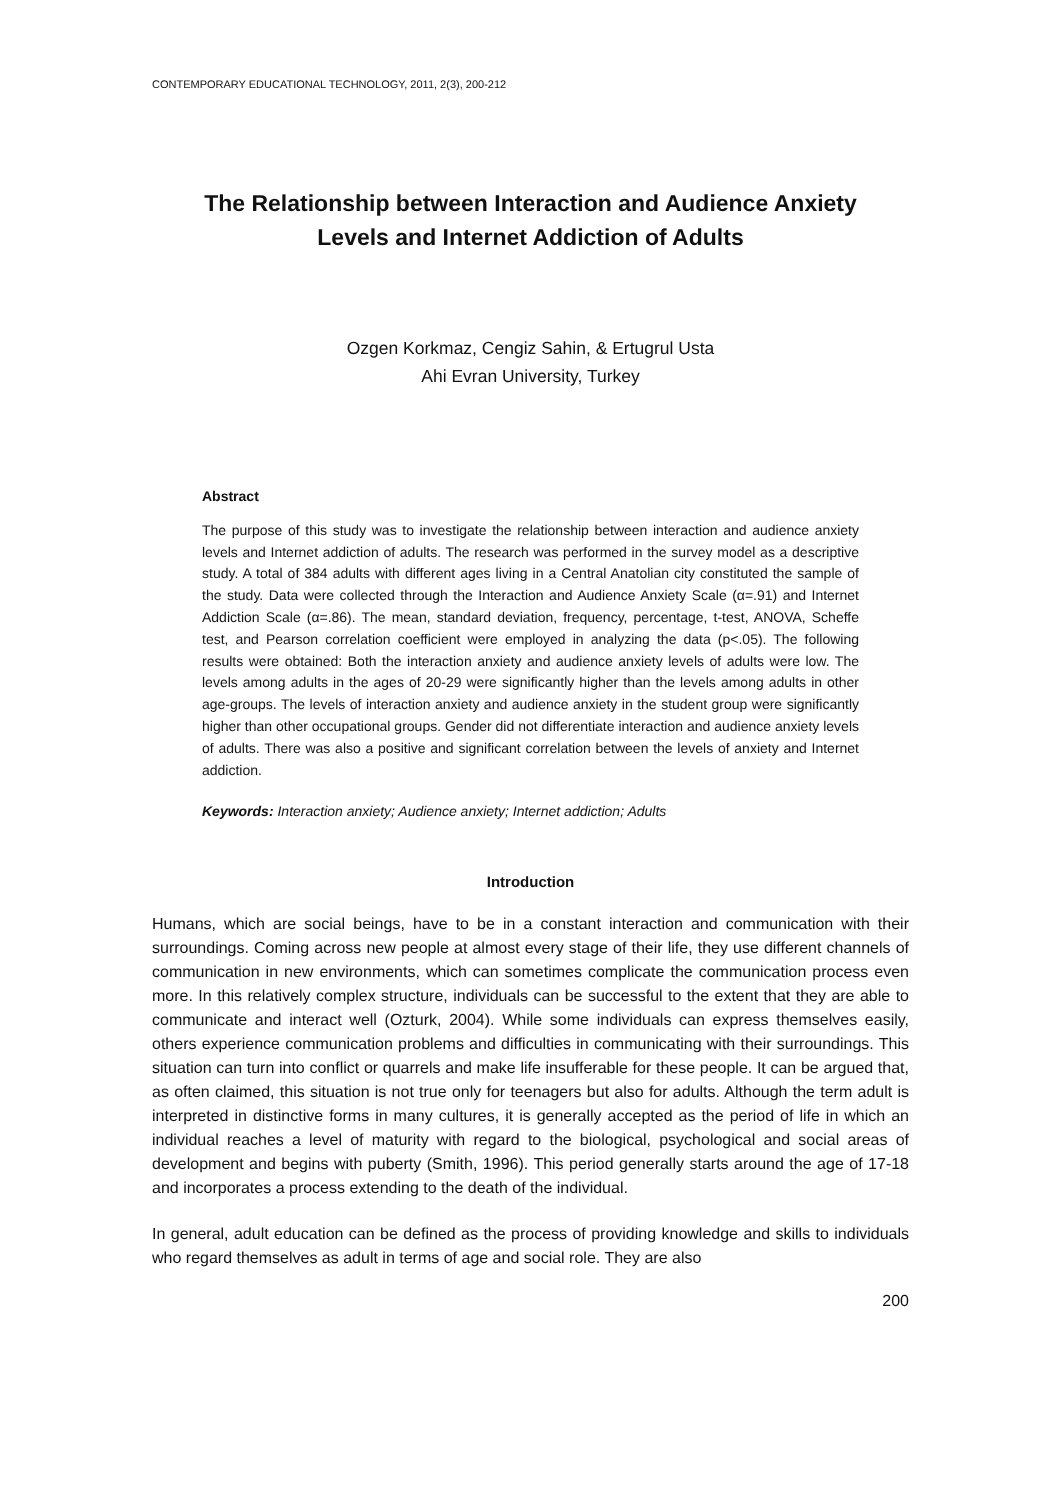CONTEMPORARY EDUCATIONAL TECHNOLOGY, 2011, 2(3), 200-212
The Relationship between Interaction and Audience Anxiety
Levels and Internet Addiction of Adults
Ozgen Korkmaz, Cengiz Sahin, & Ertugrul Usta
Ahi Evran University, Turkey
Abstract
The purpose of this study was to investigate the relationship between interaction and audience anxiety levels and Internet addiction of adults. The research was performed in the survey model as a descriptive study. A total of 384 adults with different ages living in a Central Anatolian city constituted the sample of the study. Data were collected through the Interaction and Audience Anxiety Scale (α=.91) and Internet Addiction Scale (α=.86). The mean, standard deviation, frequency, percentage, t-test, ANOVA, Scheffe test, and Pearson correlation coefficient were employed in analyzing the data (p<.05). The following results were obtained: Both the interaction anxiety and audience anxiety levels of adults were low. The levels among adults in the ages of 20-29 were significantly higher than the levels among adults in other age-groups. The levels of interaction anxiety and audience anxiety in the student group were significantly higher than other occupational groups. Gender did not differentiate interaction and audience anxiety levels of adults. There was also a positive and significant correlation between the levels of anxiety and Internet addiction.
Keywords: Interaction anxiety; Audience anxiety; Internet addiction; Adults
Introduction
Humans, which are social beings, have to be in a constant interaction and communication with their surroundings. Coming across new people at almost every stage of their life, they use different channels of communication in new environments, which can sometimes complicate the communication process even more. In this relatively complex structure, individuals can be successful to the extent that they are able to communicate and interact well (Ozturk, 2004). While some individuals can express themselves easily, others experience communication problems and difficulties in communicating with their surroundings. This situation can turn into conflict or quarrels and make life insufferable for these people. It can be argued that, as often claimed, this situation is not true only for teenagers but also for adults. Although the term adult is interpreted in distinctive forms in many cultures, it is generally accepted as the period of life in which an individual reaches a level of maturity with regard to the biological, psychological and social areas of development and begins with puberty (Smith, 1996). This period generally starts around the age of 17-18 and incorporates a process extending to the death of the individual.
In general, adult education can be defined as the process of providing knowledge and skills to individuals who regard themselves as adult in terms of age and social role. They are also
200